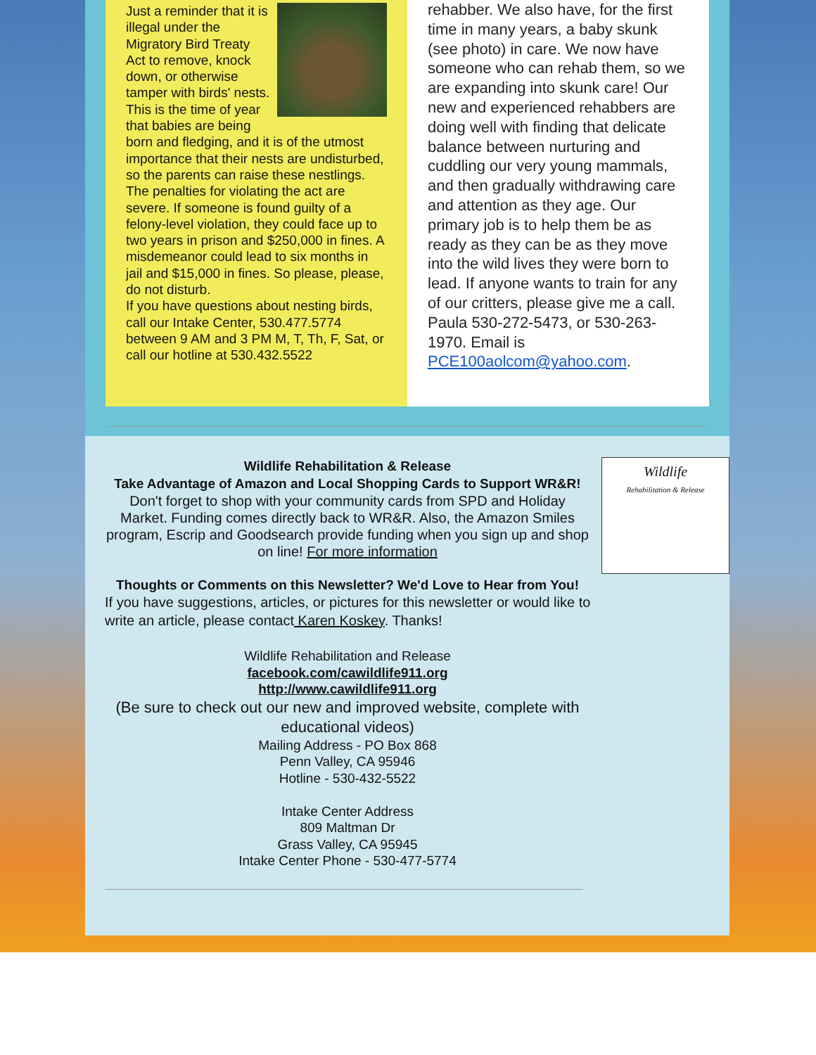Just a reminder that it is illegal under the Migratory Bird Treaty Act to remove, knock down, or otherwise tamper with birds' nests. This is the time of year that babies are being born and fledging, and it is of the utmost importance that their nests are undisturbed, so the parents can raise these nestlings.
The penalties for violating the act are severe. If someone is found guilty of a felony-level violation, they could face up to two years in prison and $250,000 in fines. A misdemeanor could lead to six months in jail and $15,000 in fines. So please, please, do not disturb.
If you have questions about nesting birds, call our Intake Center, 530.477.5774 between 9 AM and 3 PM M, T, Th, F, Sat, or call our hotline at 530.432.5522
rehabber. We also have, for the first time in many years, a baby skunk (see photo) in care. We now have someone who can rehab them, so we are expanding into skunk care! Our new and experienced rehabbers are doing well with finding that delicate balance between nurturing and cuddling our very young mammals, and then gradually withdrawing care and attention as they age. Our primary job is to help them be as ready as they can be as they move into the wild lives they were born to lead. If anyone wants to train for any of our critters, please give me a call. Paula 530-272-5473, or 530-263-1970. Email is PCE100aolcom@yahoo.com.
Wildlife
Rehabilitation & Release
Wildlife Rehabilitation & Release
Take Advantage of Amazon and Local Shopping Cards to Support WR&R!
Don't forget to shop with your community cards from SPD and Holiday Market. Funding comes directly back to WR&R. Also, the Amazon Smiles program, Escrip and Goodsearch provide funding when you sign up and shop on line! For more information
Thoughts or Comments on this Newsletter? We'd Love to Hear from You!
If you have suggestions, articles, or pictures for this newsletter or would like to write an article, please contact Karen Koskey. Thanks!
Wildlife Rehabilitation and Release
facebook.com/cawildlife911.org
http://www.cawildlife911.org
(Be sure to check out our new and improved website, complete with educational videos)
Mailing Address - PO Box 868
Penn Valley, CA 95946
Hotline - 530-432-5522
Intake Center Address
809 Maltman Dr
Grass Valley, CA 95945
Intake Center Phone - 530-477-5774